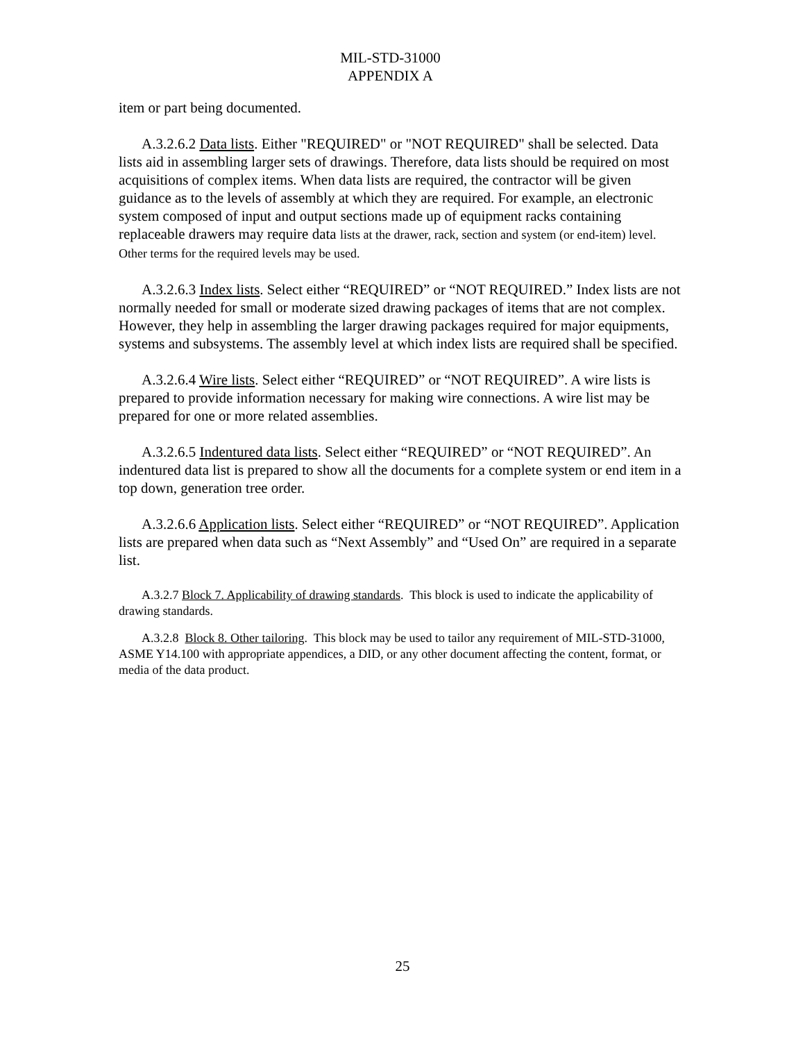MIL-STD-31000
APPENDIX A
item or part being documented.
A.3.2.6.2 Data lists. Either "REQUIRED" or "NOT REQUIRED" shall be selected. Data lists aid in assembling larger sets of drawings. Therefore, data lists should be required on most acquisitions of complex items. When data lists are required, the contractor will be given guidance as to the levels of assembly at which they are required. For example, an electronic system composed of input and output sections made up of equipment racks containing replaceable drawers may require data lists at the drawer, rack, section and system (or end-item) level. Other terms for the required levels may be used.
A.3.2.6.3 Index lists. Select either “REQUIRED” or “NOT REQUIRED.” Index lists are not normally needed for small or moderate sized drawing packages of items that are not complex. However, they help in assembling the larger drawing packages required for major equipments, systems and subsystems. The assembly level at which index lists are required shall be specified.
A.3.2.6.4 Wire lists. Select either “REQUIRED” or “NOT REQUIRED”. A wire lists is prepared to provide information necessary for making wire connections. A wire list may be prepared for one or more related assemblies.
A.3.2.6.5 Indentured data lists. Select either “REQUIRED” or “NOT REQUIRED”. An indentured data list is prepared to show all the documents for a complete system or end item in a top down, generation tree order.
A.3.2.6.6 Application lists. Select either “REQUIRED” or “NOT REQUIRED”. Application lists are prepared when data such as “Next Assembly” and “Used On” are required in a separate list.
A.3.2.7 Block 7. Applicability of drawing standards. This block is used to indicate the applicability of drawing standards.
A.3.2.8 Block 8. Other tailoring. This block may be used to tailor any requirement of MIL-STD-31000, ASME Y14.100 with appropriate appendices, a DID, or any other document affecting the content, format, or media of the data product.
25